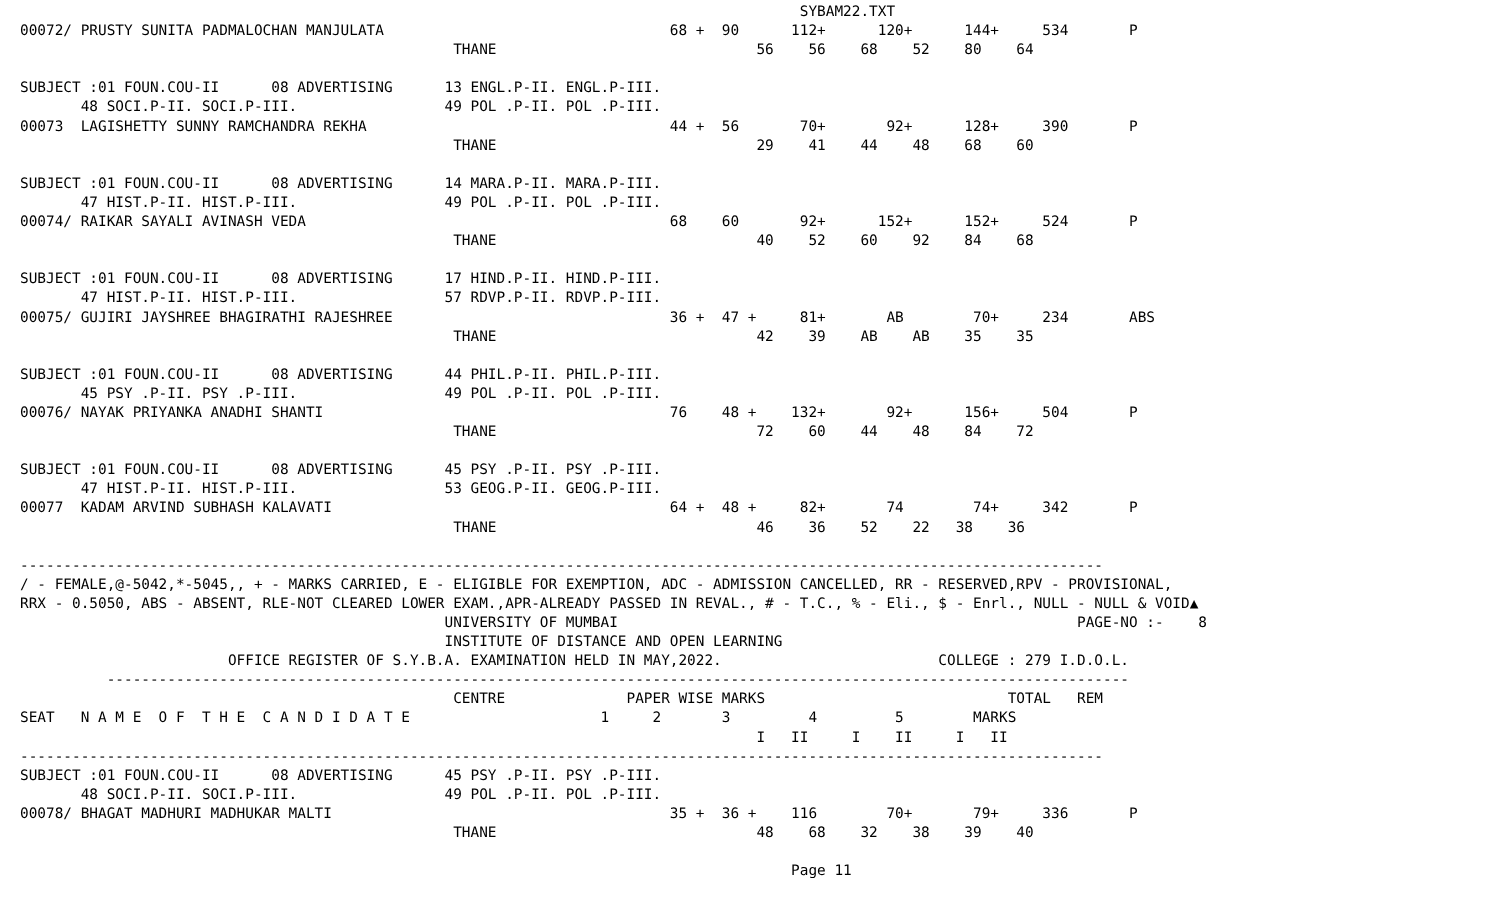SYBAM22.TXT
00072/ PRUSTY SUNITA PADMALOCHAN MANJULATA                                 68 +  90      112+      120+      144+     534       P
                                                  THANE                              56    56    68    52    80    64

SUBJECT :01 FOUN.COU-II      08 ADVERTISING      13 ENGL.P-II. ENGL.P-III.
       48 SOCI.P-II. SOCI.P-III.                 49 POL .P-II. POL .P-III.
00073  LAGISHETTY SUNNY RAMCHANDRA REKHA                                   44 +  56       70+       92+      128+     390       P
                                                  THANE                              29    41    44    48    68    60

SUBJECT :01 FOUN.COU-II      08 ADVERTISING      14 MARA.P-II. MARA.P-III.
       47 HIST.P-II. HIST.P-III.                 49 POL .P-II. POL .P-III.
00074/ RAIKAR SAYALI AVINASH VEDA                                          68    60       92+      152+      152+     524       P
                                                  THANE                              40    52    60    92    84    68

SUBJECT :01 FOUN.COU-II      08 ADVERTISING      17 HIND.P-II. HIND.P-III.
       47 HIST.P-II. HIST.P-III.                 57 RDVP.P-II. RDVP.P-III.
00075/ GUJIRI JAYSHREE BHAGIRATHI RAJESHREE                                36 +  47 +     81+       AB        70+     234       ABS
                                                  THANE                              42    39    AB    AB    35    35

SUBJECT :01 FOUN.COU-II      08 ADVERTISING      44 PHIL.P-II. PHIL.P-III.
       45 PSY .P-II. PSY .P-III.                 49 POL .P-II. POL .P-III.
00076/ NAYAK PRIYANKA ANADHI SHANTI                                        76    48 +    132+       92+      156+     504       P
                                                  THANE                              72    60    44    48    84    72

SUBJECT :01 FOUN.COU-II      08 ADVERTISING      45 PSY .P-II. PSY .P-III.
       47 HIST.P-II. HIST.P-III.                 53 GEOG.P-II. GEOG.P-III.
00077  KADAM ARVIND SUBHASH KALAVATI                                       64 +  48 +     82+       74        74+     342       P
                                                  THANE                              46    36    52    22   38    36

-----------------------------------------------------------------------------------------------------------------------------
/ - FEMALE,@-5042,*-5045,, + - MARKS CARRIED, E - ELIGIBLE FOR EXEMPTION, ADC - ADMISSION CANCELLED, RR - RESERVED,RPV - PROVISIONAL,
RRX - 0.5050, ABS - ABSENT, RLE-NOT CLEARED LOWER EXAM.,APR-ALREADY PASSED IN REVAL., # - T.C., % - Eli., $ - Enrl., NULL - NULL & VOID▲
                                                 UNIVERSITY OF MUMBAI                                                     PAGE-NO :-    8
                                                 INSTITUTE OF DISTANCE AND OPEN LEARNING
                        OFFICE REGISTER OF S.Y.B.A. EXAMINATION HELD IN MAY,2022.                         COLLEGE : 279 I.D.O.L.
          ----------------------------------------------------------------------------------------------------------------------
                                                  CENTRE              PAPER WISE MARKS                            TOTAL   REM
SEAT   N A M E  O F  T H E  C A N D I D A T E                      1     2       3         4         5        MARKS
                                                                                     I   II     I    II     I   II
-----------------------------------------------------------------------------------------------------------------------------
SUBJECT :01 FOUN.COU-II      08 ADVERTISING      45 PSY .P-II. PSY .P-III.
       48 SOCI.P-II. SOCI.P-III.                 49 POL .P-II. POL .P-III.
00078/ BHAGAT MADHURI MADHUKAR MALTI                                       35 +  36 +    116        70+       79+     336       P
                                                  THANE                              48    68    32    38    39    40

                                                                                         Page 11